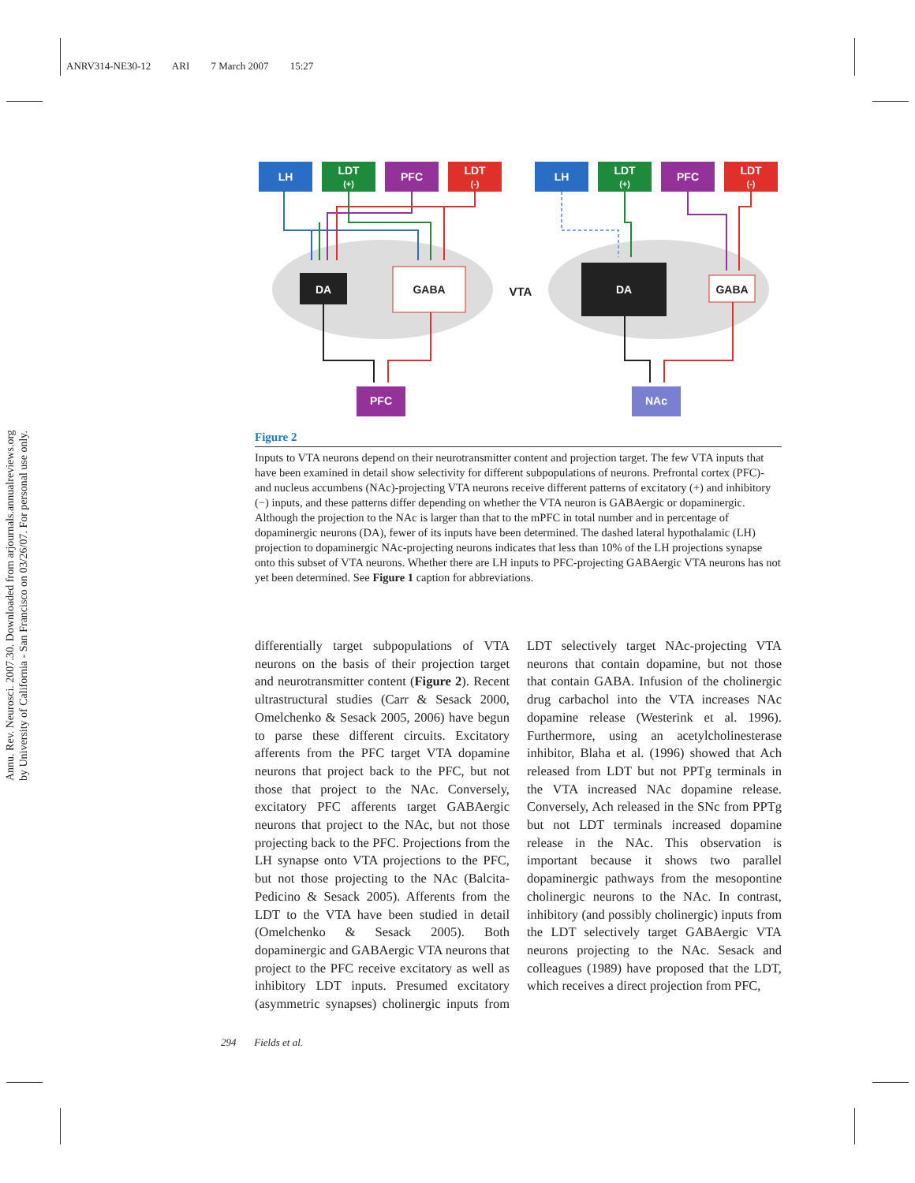ANRV314-NE30-12 ARI 7 March 2007 15:27
Annu. Rev. Neurosci. 2007.30. Downloaded from arjournals.annualreviews.org
by University of California - San Francisco on 03/26/07. For personal use only.
LH
LDT
(+)
PFC
LDT
(-)
LH
LDT
(+)
PFC
LDT
(-)
DA
GABA
VTA
DA
GABA
PFC
NAc
Figure 2
Inputs to VTA neurons depend on their neurotransmitter content and projection target. The few VTA inputs that have been examined in detail show selectivity for different subpopulations of neurons. Prefrontal cortex (PFC)- and nucleus accumbens (NAc)-projecting VTA neurons receive different patterns of excitatory (+) and inhibitory (−) inputs, and these patterns differ depending on whether the VTA neuron is GABAergic or dopaminergic. Although the projection to the NAc is larger than that to the mPFC in total number and in percentage of dopaminergic neurons (DA), fewer of its inputs have been determined. The dashed lateral hypothalamic (LH) projection to dopaminergic NAc-projecting neurons indicates that less than 10% of the LH projections synapse onto this subset of VTA neurons. Whether there are LH inputs to PFC-projecting GABAergic VTA neurons has not yet been determined. See Figure 1 caption for abbreviations.
differentially target subpopulations of VTA neurons on the basis of their projection target and neurotransmitter content (Figure 2). Recent ultrastructural studies (Carr & Sesack 2000, Omelchenko & Sesack 2005, 2006) have begun to parse these different circuits. Excitatory afferents from the PFC target VTA dopamine neurons that project back to the PFC, but not those that project to the NAc. Conversely, excitatory PFC afferents target GABAergic neurons that project to the NAc, but not those projecting back to the PFC. Projections from the LH synapse onto VTA projections to the PFC, but not those projecting to the NAc (Balcita-Pedicino & Sesack 2005). Afferents from the LDT to the VTA have been studied in detail (Omelchenko & Sesack 2005). Both dopaminergic and GABAergic VTA neurons that project to the PFC receive excitatory as well as inhibitory LDT inputs. Presumed excitatory (asymmetric synapses) cholinergic inputs from LDT selectively target NAc-projecting VTA neurons that contain dopamine, but not those that contain GABA. Infusion of the cholinergic drug carbachol into the VTA increases NAc dopamine release (Westerink et al. 1996). Furthermore, using an acetylcholinesterase inhibitor, Blaha et al. (1996) showed that Ach released from LDT but not PPTg terminals in the VTA increased NAc dopamine release. Conversely, Ach released in the SNc from PPTg but not LDT terminals increased dopamine release in the NAc. This observation is important because it shows two parallel dopaminergic pathways from the mesopontine cholinergic neurons to the NAc. In contrast, inhibitory (and possibly cholinergic) inputs from the LDT selectively target GABAergic VTA neurons projecting to the NAc. Sesack and colleagues (1989) have proposed that the LDT, which receives a direct projection from PFC,
294 Fields et al.